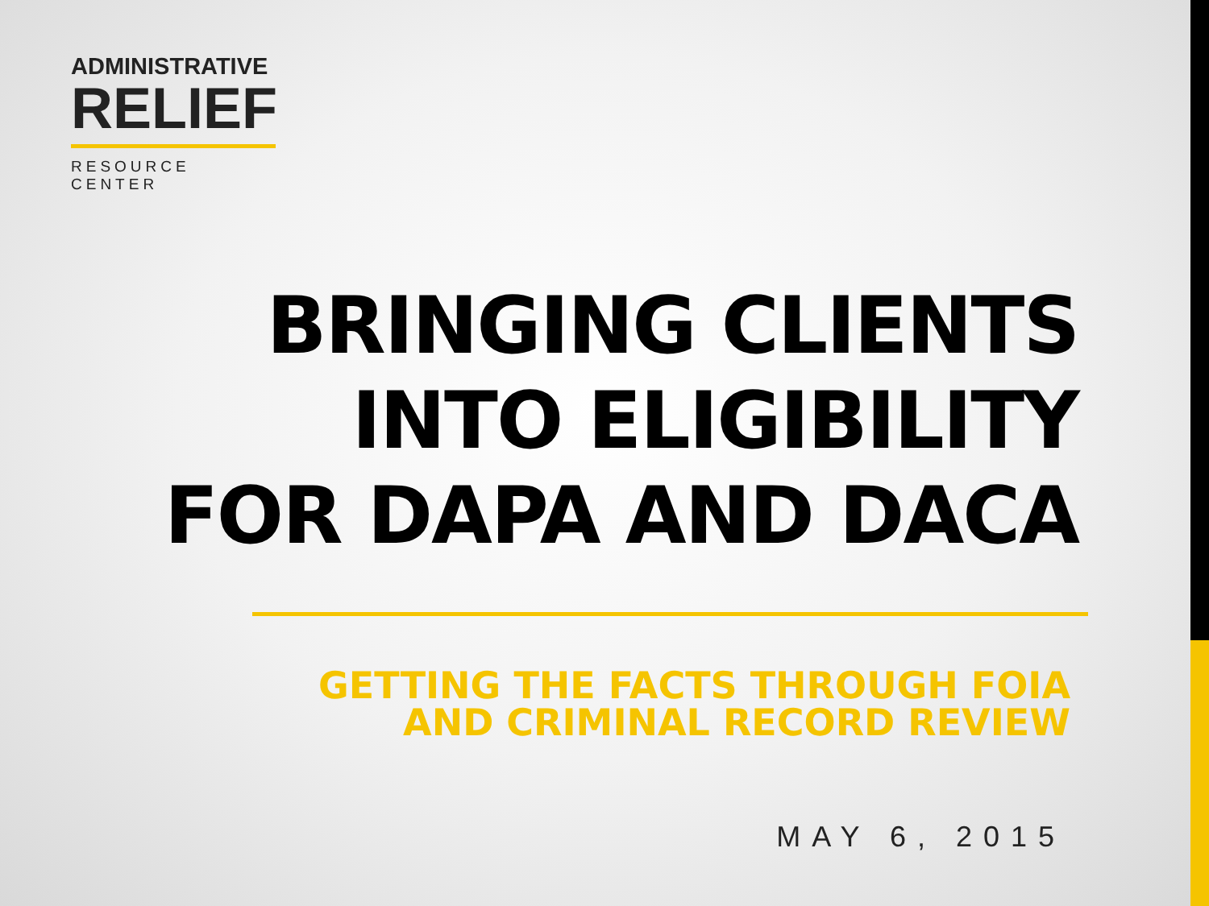ADMINISTRATIVE
RELIEF
RESOURCE CENTER
BRINGING CLIENTS
INTO ELIGIBILITY
FOR DAPA AND DACA
GETTING THE FACTS THROUGH FOIA
AND CRIMINAL RECORD REVIEW
MAY 6, 2015